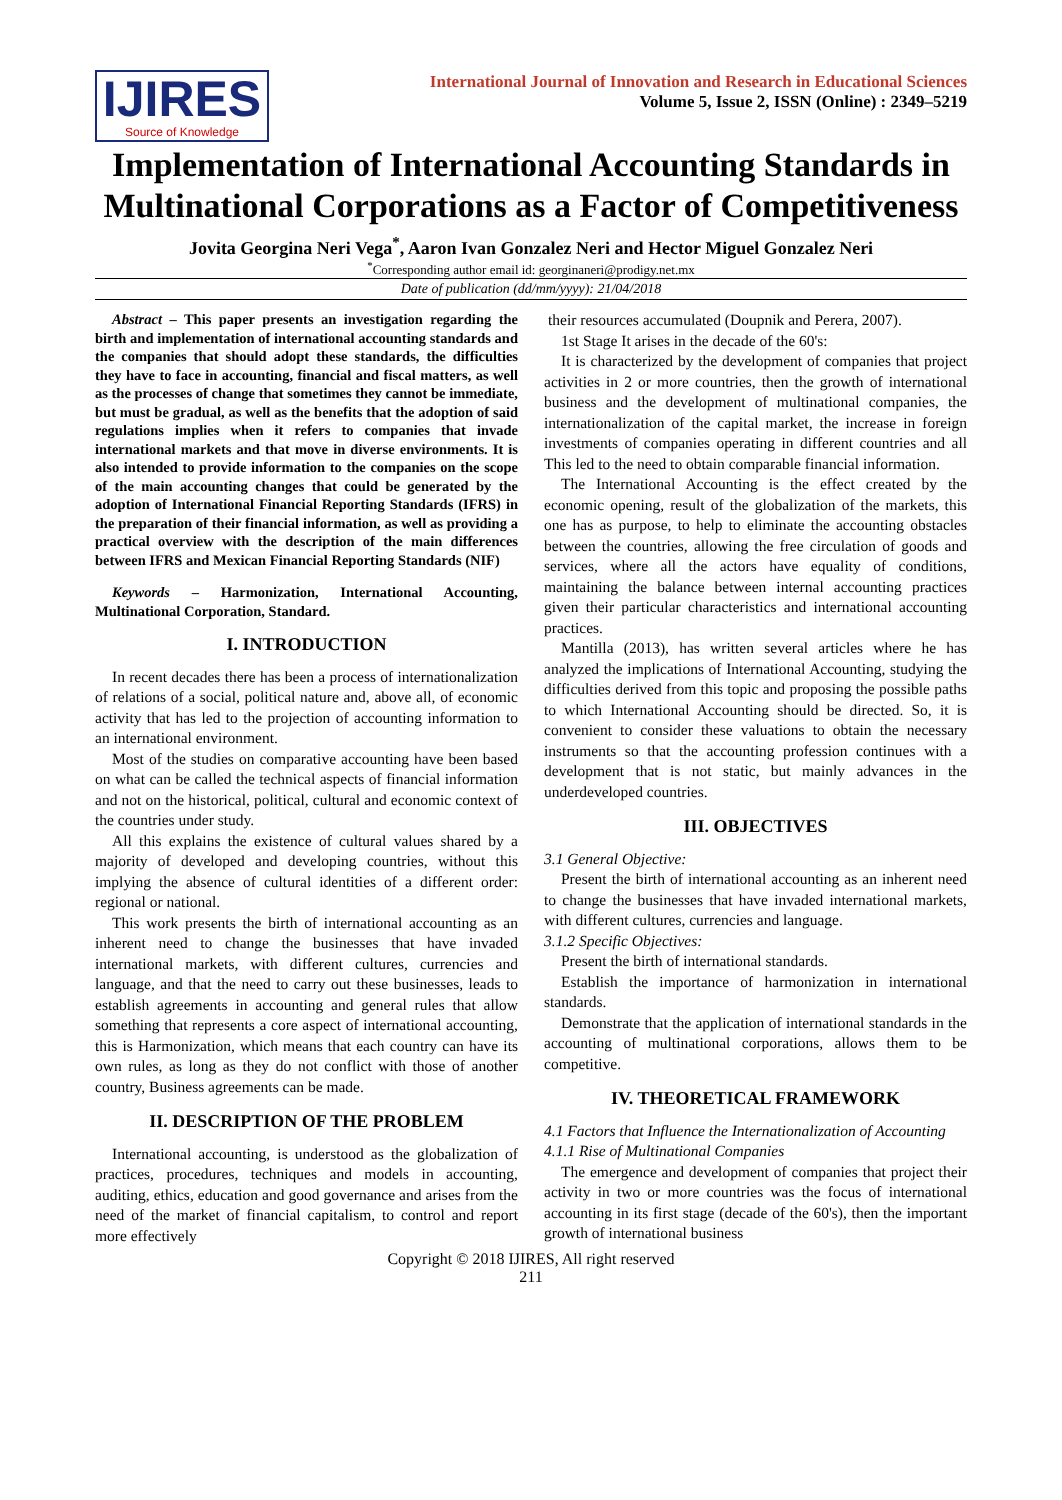IJIRES
Source of Knowledge
International Journal of Innovation and Research in Educational Sciences
Volume 5, Issue 2, ISSN (Online) : 2349–5219
Implementation of International Accounting Standards in Multinational Corporations as a Factor of Competitiveness
Jovita Georgina Neri Vega<sup>*</sup>, Aaron Ivan Gonzalez Neri and Hector Miguel Gonzalez Neri
<sup>*</sup> Corresponding author email id: georginaneri@prodigy.net.mx
Date of publication (dd/mm/yyyy): 21/04/2018
Abstract – This paper presents an investigation regarding the birth and implementation of international accounting standards and the companies that should adopt these standards, the difficulties they have to face in accounting, financial and fiscal matters, as well as the processes of change that sometimes they cannot be immediate, but must be gradual, as well as the benefits that the adoption of said regulations implies when it refers to companies that invade international markets and that move in diverse environments. It is also intended to provide information to the companies on the scope of the main accounting changes that could be generated by the adoption of International Financial Reporting Standards (IFRS) in the preparation of their financial information, as well as providing a practical overview with the description of the main differences between IFRS and Mexican Financial Reporting Standards (NIF)
Keywords – Harmonization, International Accounting, Multinational Corporation, Standard.
I. INTRODUCTION
In recent decades there has been a process of internationalization of relations of a social, political nature and, above all, of economic activity that has led to the projection of accounting information to an international environment.
Most of the studies on comparative accounting have been based on what can be called the technical aspects of financial information and not on the historical, political, cultural and economic context of the countries under study.
All this explains the existence of cultural values shared by a majority of developed and developing countries, without this implying the absence of cultural identities of a different order: regional or national.
This work presents the birth of international accounting as an inherent need to change the businesses that have invaded international markets, with different cultures, currencies and language, and that the need to carry out these businesses, leads to establish agreements in accounting and general rules that allow something that represents a core aspect of international accounting, this is Harmonization, which means that each country can have its own rules, as long as they do not conflict with those of another country, Business agreements can be made.
II. DESCRIPTION OF THE PROBLEM
International accounting, is understood as the globalization of practices, procedures, techniques and models in accounting, auditing, ethics, education and good governance and arises from the need of the market of financial capitalism, to control and report more effectively
their resources accumulated (Doupnik and Perera, 2007).
1st Stage It arises in the decade of the 60's:
It is characterized by the development of companies that project activities in 2 or more countries, then the growth of international business and the development of multinational companies, the internationalization of the capital market, the increase in foreign investments of companies operating in different countries and all This led to the need to obtain comparable financial information.
The International Accounting is the effect created by the economic opening, result of the globalization of the markets, this one has as purpose, to help to eliminate the accounting obstacles between the countries, allowing the free circulation of goods and services, where all the actors have equality of conditions, maintaining the balance between internal accounting practices given their particular characteristics and international accounting practices.
Mantilla (2013), has written several articles where he has analyzed the implications of International Accounting, studying the difficulties derived from this topic and proposing the possible paths to which International Accounting should be directed. So, it is convenient to consider these valuations to obtain the necessary instruments so that the accounting profession continues with a development that is not static, but mainly advances in the underdeveloped countries.
III. OBJECTIVES
3.1 General Objective:
Present the birth of international accounting as an inherent need to change the businesses that have invaded international markets, with different cultures, currencies and language.
3.1.2 Specific Objectives:
Present the birth of international standards.
Establish the importance of harmonization in international standards.
Demonstrate that the application of international standards in the accounting of multinational corporations, allows them to be competitive.
IV. THEORETICAL FRAMEWORK
4.1 Factors that Influence the Internationalization of Accounting
4.1.1 Rise of Multinational Companies
The emergence and development of companies that project their activity in two or more countries was the focus of international accounting in its first stage (decade of the 60's), then the important growth of international business
Copyright © 2018 IJIRES, All right reserved
211